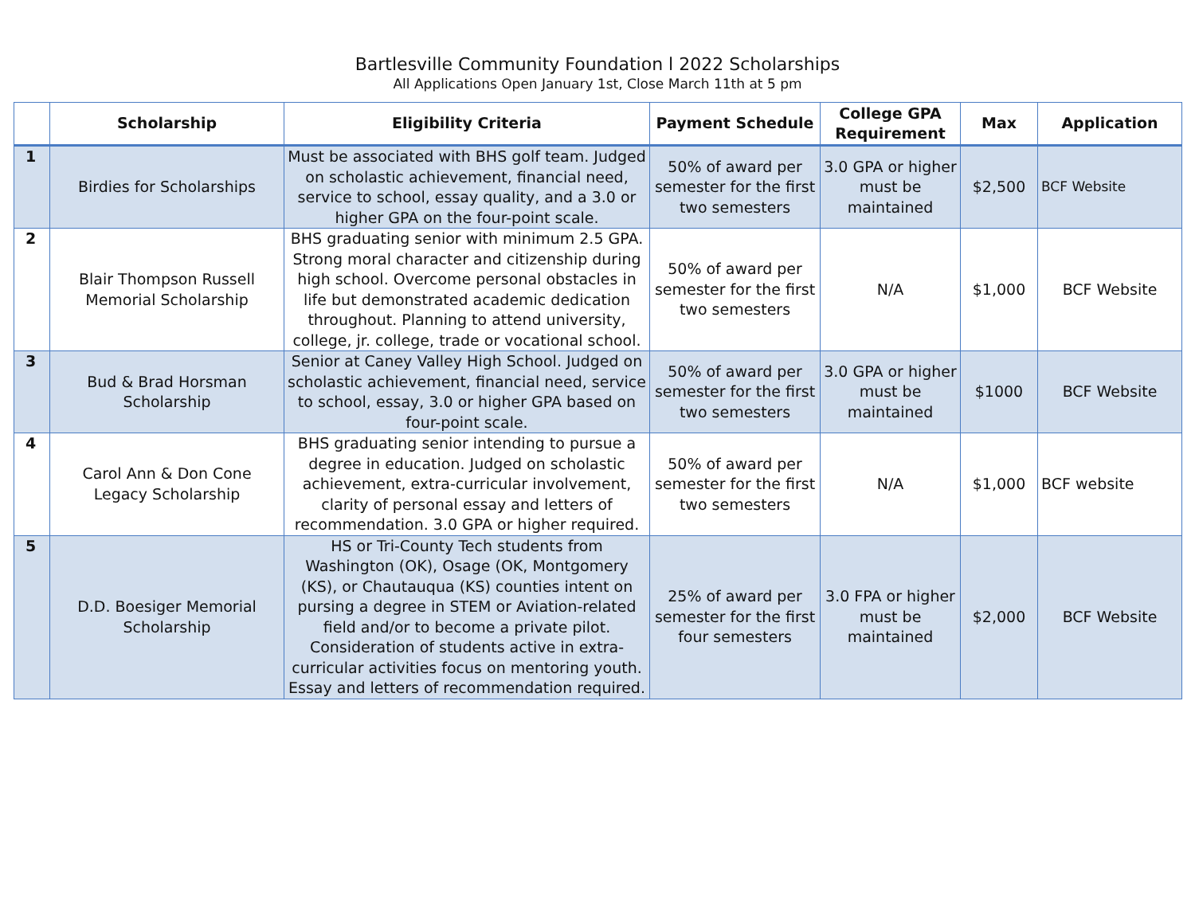Bartlesville Community Foundation l 2022 Scholarships
All Applications Open January 1st, Close March 11th at 5 pm
| | Scholarship | Eligibility Criteria | Payment Schedule | College GPA Requirement | Max | Application |
| --- | --- | --- | --- | --- | --- | --- |
| 1 | Birdies for Scholarships | Must be associated with BHS golf team. Judged on scholastic achievement, financial need, service to school, essay quality, and a 3.0 or higher GPA on the four-point scale. | 50% of award per semester for the first two semesters | 3.0 GPA or higher must be maintained | $2,500 | BCF Website |
| 2 | Blair Thompson Russell Memorial Scholarship | BHS graduating senior with minimum 2.5 GPA. Strong moral character and citizenship during high school. Overcome personal obstacles in life but demonstrated academic dedication throughout. Planning to attend university, college, jr. college, trade or vocational school. | 50% of award per semester for the first two semesters | N/A | $1,000 | BCF Website |
| 3 | Bud & Brad Horsman Scholarship | Senior at Caney Valley High School. Judged on scholastic achievement, financial need, service to school, essay, 3.0 or higher GPA based on four-point scale. | 50% of award per semester for the first two semesters | 3.0 GPA or higher must be maintained | $1000 | BCF Website |
| 4 | Carol Ann & Don Cone Legacy Scholarship | BHS graduating senior intending to pursue a degree in education. Judged on scholastic achievement, extra-curricular involvement, clarity of personal essay and letters of recommendation. 3.0 GPA or higher required. | 50% of award per semester for the first two semesters | N/A | $1,000 | BCF website |
| 5 | D.D. Boesiger Memorial Scholarship | HS or Tri-County Tech students from Washington (OK), Osage (OK, Montgomery (KS), or Chautauqua (KS) counties intent on pursing a degree in STEM or Aviation-related field and/or to become a private pilot. Consideration of students active in extra-curricular activities focus on mentoring youth. Essay and letters of recommendation required. | 25% of award per semester for the first four semesters | 3.0 FPA or higher must be maintained | $2,000 | BCF Website |